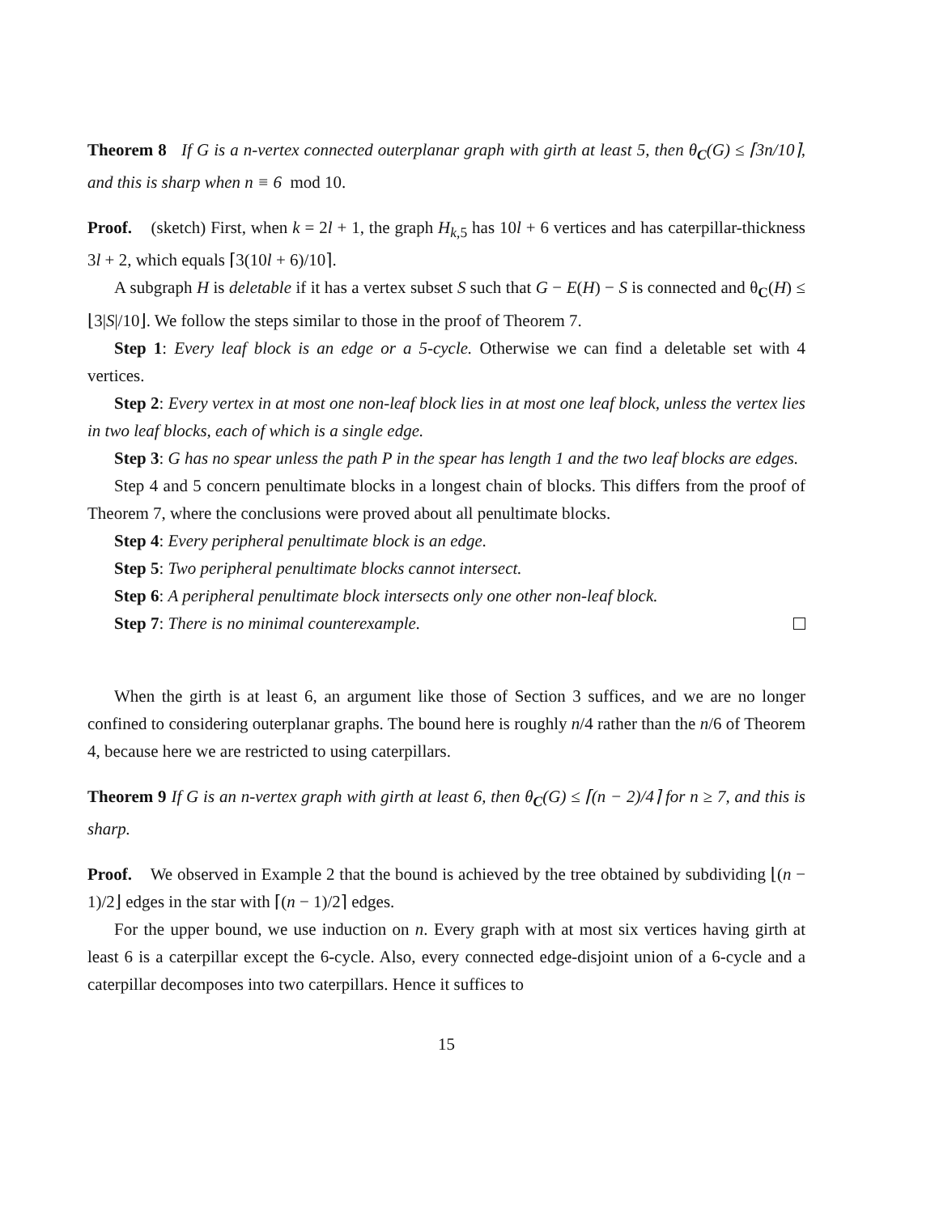Theorem 8 If G is a n-vertex connected outerplanar graph with girth at least 5, then θ<sub>C</sub>(G) ≤ ⌈3n/10⌉, and this is sharp when n ≡ 6 mod 10.
Proof. (sketch) First, when k = 2l + 1, the graph H<sub>k,5</sub> has 10l + 6 vertices and has caterpillar-thickness 3l + 2, which equals ⌈3(10l + 6)/10⌉.
A subgraph H is deletable if it has a vertex subset S such that G − E(H) − S is connected and θ<sub>C</sub>(H) ≤ ⌊3|S|/10⌋. We follow the steps similar to those in the proof of Theorem 7.
Step 1: Every leaf block is an edge or a 5-cycle. Otherwise we can find a deletable set with 4 vertices.
Step 2: Every vertex in at most one non-leaf block lies in at most one leaf block, unless the vertex lies in two leaf blocks, each of which is a single edge.
Step 3: G has no spear unless the path P in the spear has length 1 and the two leaf blocks are edges.
Step 4 and 5 concern penultimate blocks in a longest chain of blocks. This differs from the proof of Theorem 7, where the conclusions were proved about all penultimate blocks.
Step 4: Every peripheral penultimate block is an edge.
Step 5: Two peripheral penultimate blocks cannot intersect.
Step 6: A peripheral penultimate block intersects only one other non-leaf block.
Step 7: There is no minimal counterexample.
When the girth is at least 6, an argument like those of Section 3 suffices, and we are no longer confined to considering outerplanar graphs. The bound here is roughly n/4 rather than the n/6 of Theorem 4, because here we are restricted to using caterpillars.
Theorem 9 If G is an n-vertex graph with girth at least 6, then θ<sub>C</sub>(G) ≤ ⌈(n − 2)/4⌉ for n ≥ 7, and this is sharp.
Proof. We observed in Example 2 that the bound is achieved by the tree obtained by subdividing ⌊(n − 1)/2⌋ edges in the star with ⌈(n − 1)/2⌉ edges.
For the upper bound, we use induction on n. Every graph with at most six vertices having girth at least 6 is a caterpillar except the 6-cycle. Also, every connected edge-disjoint union of a 6-cycle and a caterpillar decomposes into two caterpillars. Hence it suffices to
15